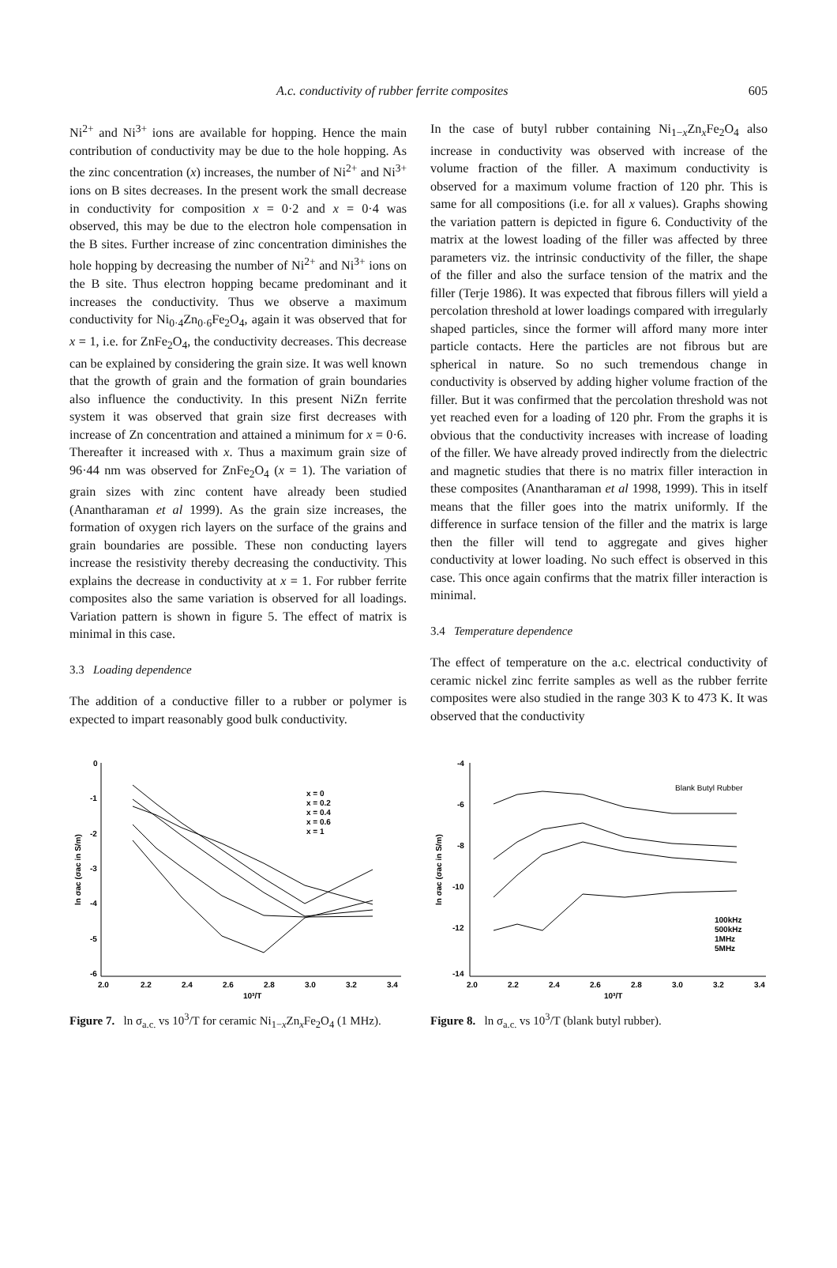A.c. conductivity of rubber ferrite composites 605
Ni<sup>2+</sup> and Ni<sup>3+</sup> ions are available for hopping. Hence the main contribution of conductivity may be due to the hole hopping. As the zinc concentration (x) increases, the number of Ni<sup>2+</sup> and Ni<sup>3+</sup> ions on B sites decreases. In the present work the small decrease in conductivity for composition x = 0·2 and x = 0·4 was observed, this may be due to the electron hole compensation in the B sites. Further increase of zinc concentration diminishes the hole hopping by decreasing the number of Ni<sup>2+</sup> and Ni<sup>3+</sup> ions on the B site. Thus electron hopping became predominant and it increases the conductivity. Thus we observe a maximum conductivity for Ni<sub>0·4</sub>Zn<sub>0·6</sub>Fe<sub>2</sub>O<sub>4</sub>, again it was observed that for x = 1, i.e. for ZnFe<sub>2</sub>O<sub>4</sub>, the conductivity decreases. This decrease can be explained by considering the grain size. It was well known that the growth of grain and the formation of grain boundaries also influence the conductivity. In this present NiZn ferrite system it was observed that grain size first decreases with increase of Zn concentration and attained a minimum for x = 0·6. Thereafter it increased with x. Thus a maximum grain size of 96·44 nm was observed for ZnFe<sub>2</sub>O<sub>4</sub> (x = 1). The variation of grain sizes with zinc content have already been studied (Anantharaman et al 1999). As the grain size increases, the formation of oxygen rich layers on the surface of the grains and grain boundaries are possible. These non conducting layers increase the resistivity thereby decreasing the conductivity. This explains the decrease in conductivity at x = 1. For rubber ferrite composites also the same variation is observed for all loadings. Variation pattern is shown in figure 5. The effect of matrix is minimal in this case.
3.3 Loading dependence
The addition of a conductive filler to a rubber or polymer is expected to impart reasonably good bulk conductivity.
In the case of butyl rubber containing Ni<sub>1−x</sub>Zn<sub>x</sub>Fe<sub>2</sub>O<sub>4</sub> also increase in conductivity was observed with increase of the volume fraction of the filler. A maximum conductivity is observed for a maximum volume fraction of 120 phr. This is same for all compositions (i.e. for all x values). Graphs showing the variation pattern is depicted in figure 6. Conductivity of the matrix at the lowest loading of the filler was affected by three parameters viz. the intrinsic conductivity of the filler, the shape of the filler and also the surface tension of the matrix and the filler (Terje 1986). It was expected that fibrous fillers will yield a percolation threshold at lower loadings compared with irregularly shaped particles, since the former will afford many more inter particle contacts. Here the particles are not fibrous but are spherical in nature. So no such tremendous change in conductivity is observed by adding higher volume fraction of the filler. But it was confirmed that the percolation threshold was not yet reached even for a loading of 120 phr. From the graphs it is obvious that the conductivity increases with increase of loading of the filler. We have already proved indirectly from the dielectric and magnetic studies that there is no matrix filler interaction in these composites (Anantharaman et al 1998, 1999). This in itself means that the filler goes into the matrix uniformly. If the difference in surface tension of the filler and the matrix is large then the filler will tend to aggregate and gives higher conductivity at lower loading. No such effect is observed in this case. This once again confirms that the matrix filler interaction is minimal.
3.4 Temperature dependence
The effect of temperature on the a.c. electrical conductivity of ceramic nickel zinc ferrite samples as well as the rubber ferrite composites were also studied in the range 303 K to 473 K. It was observed that the conductivity
0
-1
-2
-3
-4
-5
-6
2.0
2.2
2.4
2.6
2.8
3.0
3.2
3.4
10³/T
ln σac (σac in S/m)
x = 0
x = 0.2
x = 0.4
x = 0.6
x = 1
Figure 7. ln σ<sub>a.c.</sub> vs 10<sup>3</sup>/T for ceramic Ni<sub>1−x</sub>Zn<sub>x</sub>Fe<sub>2</sub>O<sub>4</sub> (1 MHz).
-4
-6
-8
-10
-12
-14
2.0
2.2
2.4
2.6
2.8
3.0
3.2
3.4
10³/T
ln σac (σac in S/m)
Blank Butyl Rubber
100kHz
500kHz
1MHz
5MHz
Figure 8. ln σ<sub>a.c.</sub> vs 10<sup>3</sup>/T (blank butyl rubber).